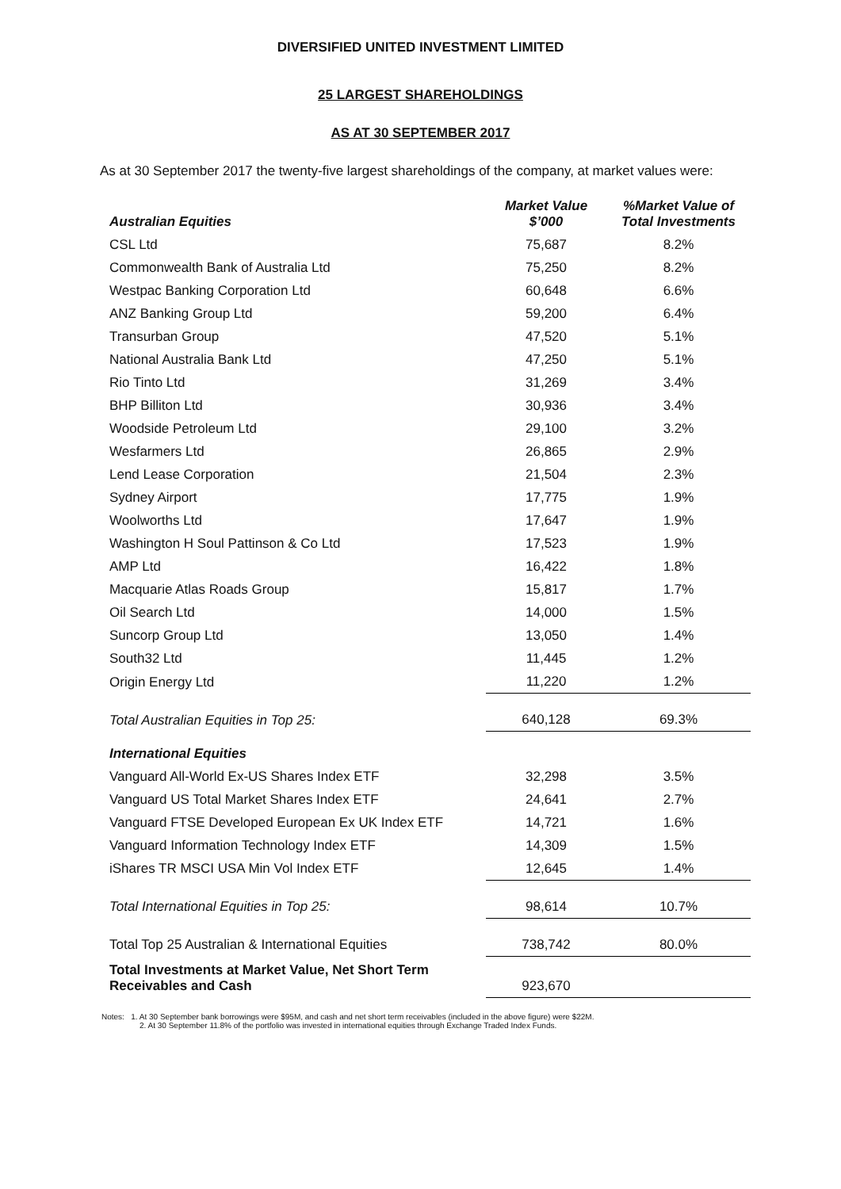DIVERSIFIED UNITED INVESTMENT LIMITED
25 LARGEST SHAREHOLDINGS
AS AT 30 SEPTEMBER 2017
As at 30 September 2017 the twenty-five largest shareholdings of the company, at market values were:
| Australian Equities | Market Value $’000 | %Market Value of Total Investments |
| --- | --- | --- |
| CSL Ltd | 75,687 | 8.2% |
| Commonwealth Bank of Australia Ltd | 75,250 | 8.2% |
| Westpac Banking Corporation Ltd | 60,648 | 6.6% |
| ANZ Banking Group Ltd | 59,200 | 6.4% |
| Transurban Group | 47,520 | 5.1% |
| National Australia Bank Ltd | 47,250 | 5.1% |
| Rio Tinto Ltd | 31,269 | 3.4% |
| BHP Billiton Ltd | 30,936 | 3.4% |
| Woodside Petroleum Ltd | 29,100 | 3.2% |
| Wesfarmers Ltd | 26,865 | 2.9% |
| Lend Lease Corporation | 21,504 | 2.3% |
| Sydney Airport | 17,775 | 1.9% |
| Woolworths Ltd | 17,647 | 1.9% |
| Washington H Soul Pattinson & Co Ltd | 17,523 | 1.9% |
| AMP Ltd | 16,422 | 1.8% |
| Macquarie Atlas Roads Group | 15,817 | 1.7% |
| Oil Search Ltd | 14,000 | 1.5% |
| Suncorp Group Ltd | 13,050 | 1.4% |
| South32 Ltd | 11,445 | 1.2% |
| Origin Energy Ltd | 11,220 | 1.2% |
| Total Australian Equities in Top 25: | 640,128 | 69.3% |
| International Equities | | |
| Vanguard All-World Ex-US Shares Index ETF | 32,298 | 3.5% |
| Vanguard US Total Market Shares Index ETF | 24,641 | 2.7% |
| Vanguard FTSE Developed European Ex UK Index ETF | 14,721 | 1.6% |
| Vanguard Information Technology Index ETF | 14,309 | 1.5% |
| iShares TR MSCI USA Min Vol Index ETF | 12,645 | 1.4% |
| Total International Equities in Top 25: | 98,614 | 10.7% |
| Total Top 25 Australian & International Equities | 738,742 | 80.0% |
| Total Investments at Market Value, Net Short Term Receivables and Cash | 923,670 | |
Notes: 1. At 30 September bank borrowings were $95M, and cash and net short term receivables (included in the above figure) were $22M.
2. At 30 September 11.8% of the portfolio was invested in international equities through Exchange Traded Index Funds.